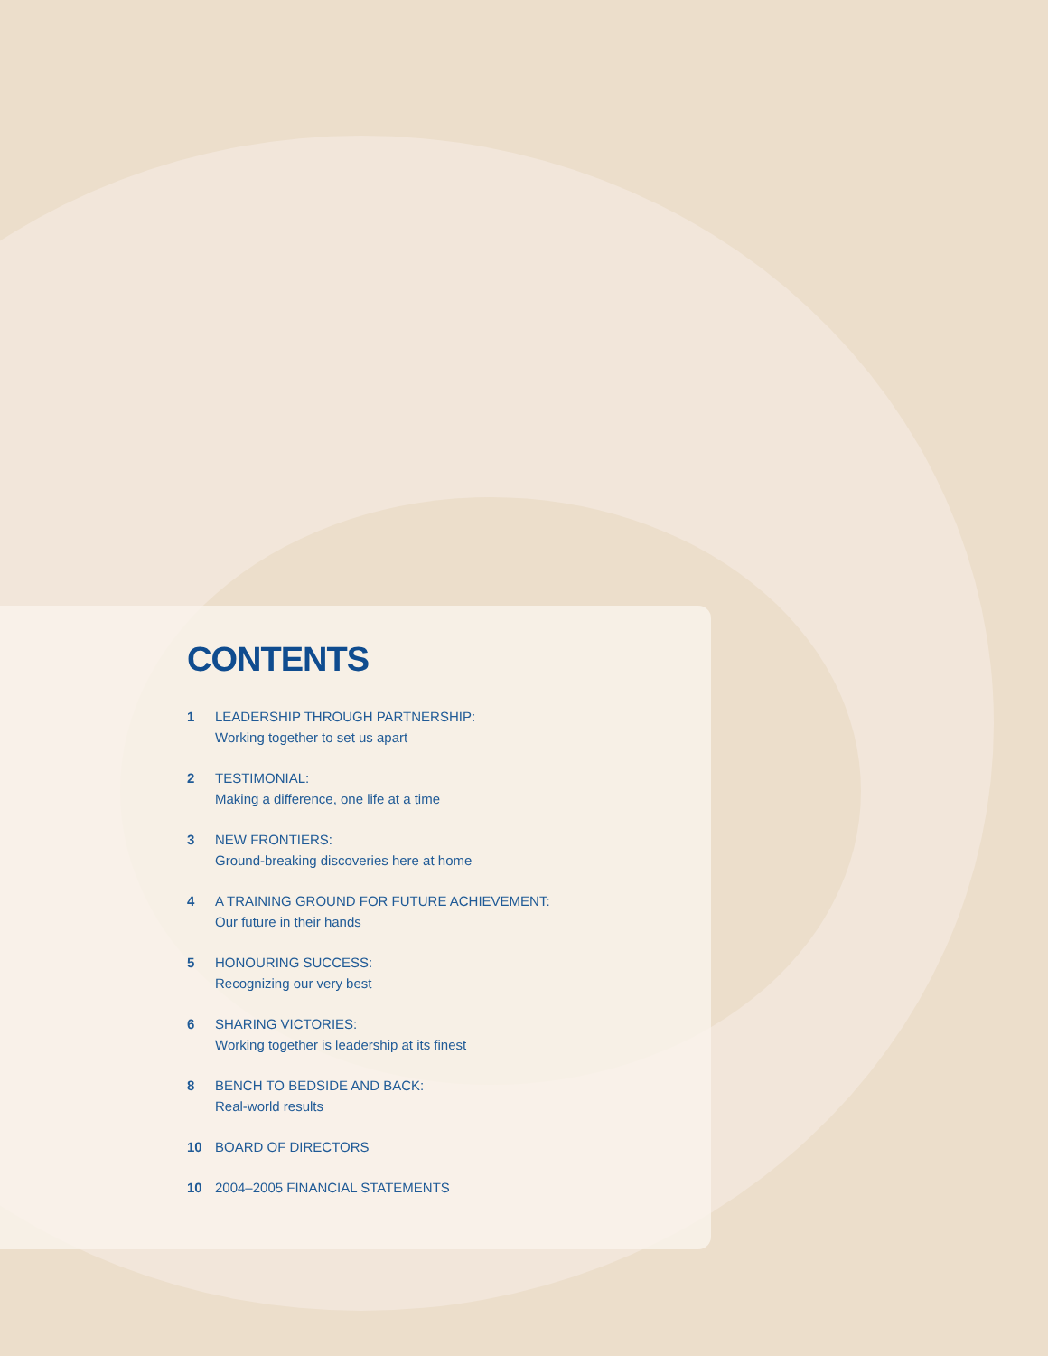CONTENTS
1 LEADERSHIP THROUGH PARTNERSHIP:
Working together to set us apart
2 TESTIMONIAL:
Making a difference, one life at a time
3 NEW FRONTIERS:
Ground-breaking discoveries here at home
4 A TRAINING GROUND FOR FUTURE ACHIEVEMENT:
Our future in their hands
5 HONOURING SUCCESS:
Recognizing our very best
6 SHARING VICTORIES:
Working together is leadership at its finest
8 BENCH TO BEDSIDE AND BACK:
Real-world results
10 BOARD OF DIRECTORS
10 2004–2005 FINANCIAL STATEMENTS